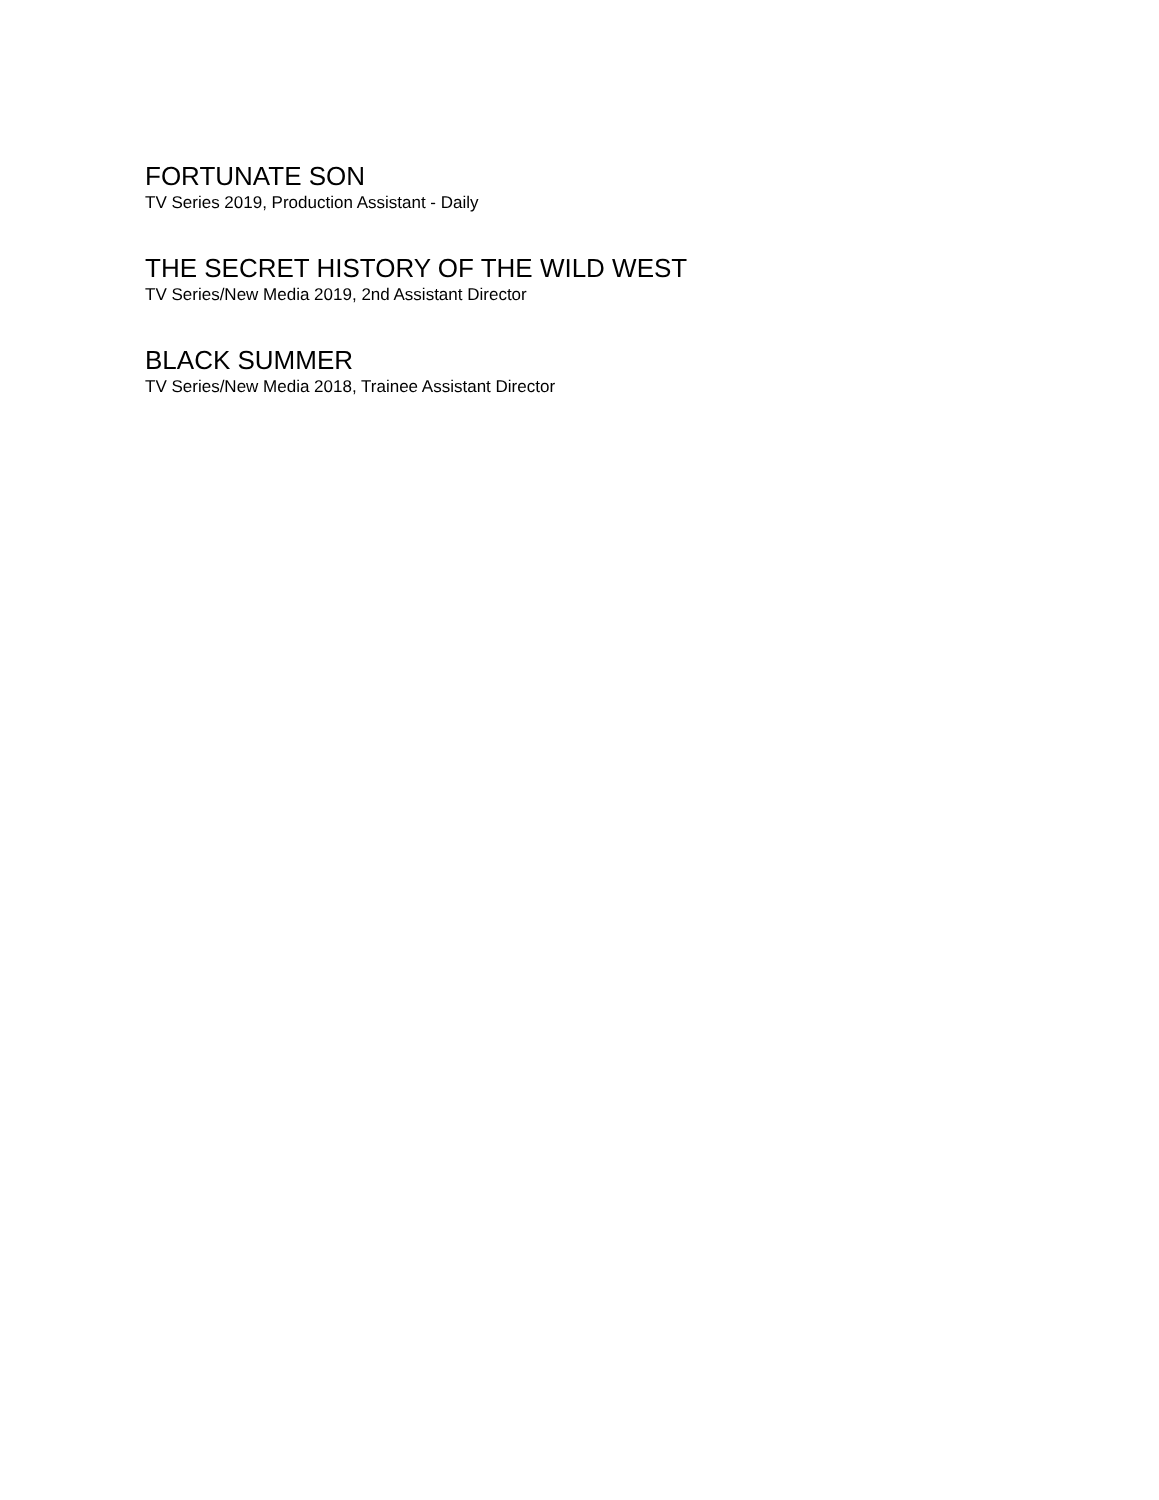FORTUNATE SON
TV Series 2019, Production Assistant - Daily
THE SECRET HISTORY OF THE WILD WEST
TV Series/New Media 2019, 2nd Assistant Director
BLACK SUMMER
TV Series/New Media 2018, Trainee Assistant Director